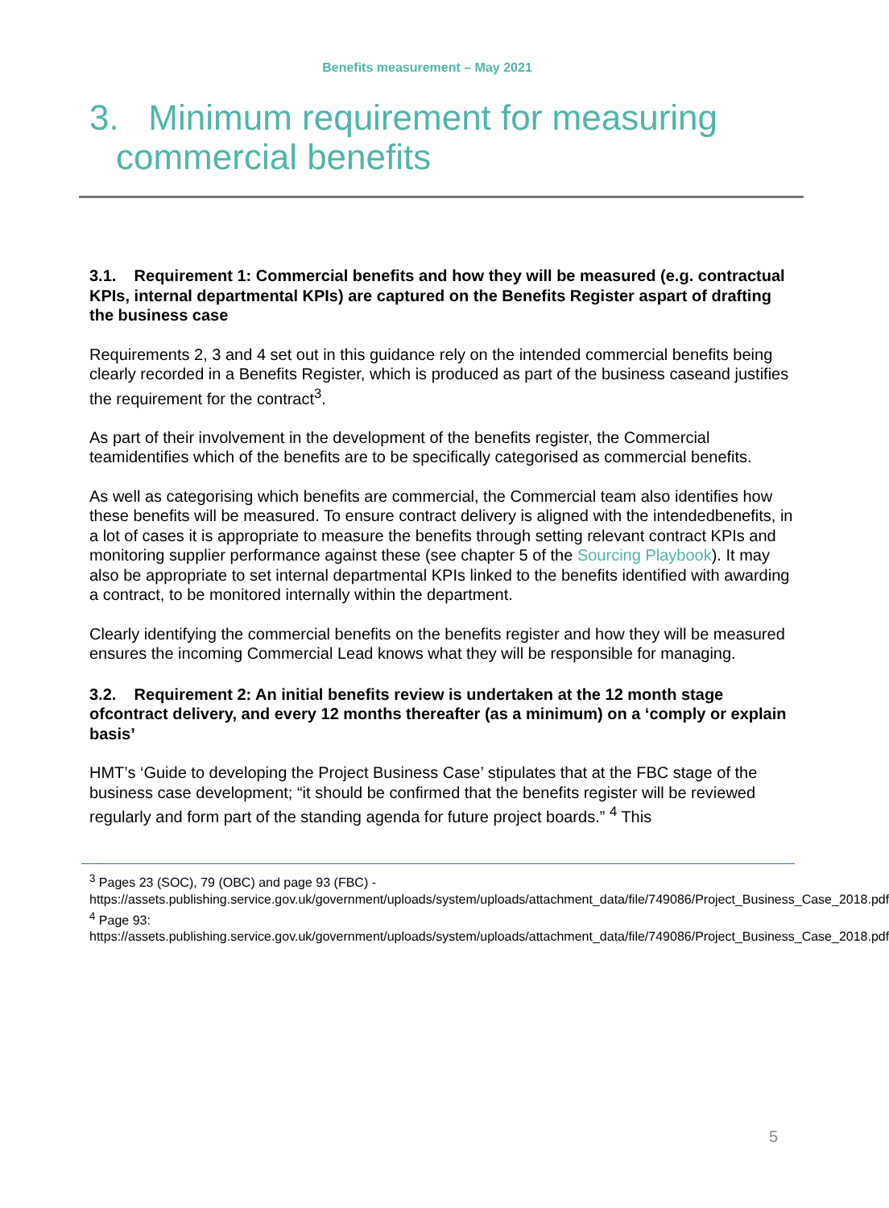Benefits measurement – May 2021
3. Minimum requirement for measuring commercial benefits
3.1. Requirement 1: Commercial benefits and how they will be measured (e.g. contractual KPIs, internal departmental KPIs) are captured on the Benefits Register aspart of drafting the business case
Requirements 2, 3 and 4 set out in this guidance rely on the intended commercial benefits being clearly recorded in a Benefits Register, which is produced as part of the business caseand justifies the requirement for the contract<sup>3</sup>.
As part of their involvement in the development of the benefits register, the Commercial teamidentifies which of the benefits are to be specifically categorised as commercial benefits.
As well as categorising which benefits are commercial, the Commercial team also identifies how these benefits will be measured. To ensure contract delivery is aligned with the intendedbenefits, in a lot of cases it is appropriate to measure the benefits through setting relevant contract KPIs and monitoring supplier performance against these (see chapter 5 of the Sourcing Playbook). It may also be appropriate to set internal departmental KPIs linked to the benefits identified with awarding a contract, to be monitored internally within the department.
Clearly identifying the commercial benefits on the benefits register and how they will be measured ensures the incoming Commercial Lead knows what they will be responsible for managing.
3.2. Requirement 2: An initial benefits review is undertaken at the 12 month stage ofcontract delivery, and every 12 months thereafter (as a minimum) on a ‘comply or explain basis’
HMT’s ‘Guide to developing the Project Business Case’ stipulates that at the FBC stage of the business case development; “it should be confirmed that the benefits register will be reviewed regularly and form part of the standing agenda for future project boards.” <sup>4</sup> This
<sup>3</sup> Pages 23 (SOC), 79 (OBC) and page 93 (FBC) -
https://assets.publishing.service.gov.uk/government/uploads/system/uploads/attachment_data/file/749086/Project_Business_Case_2018.pdf
<sup>4</sup> Page 93:
https://assets.publishing.service.gov.uk/government/uploads/system/uploads/attachment_data/file/749086/Project_Business_Case_2018.pdf
5